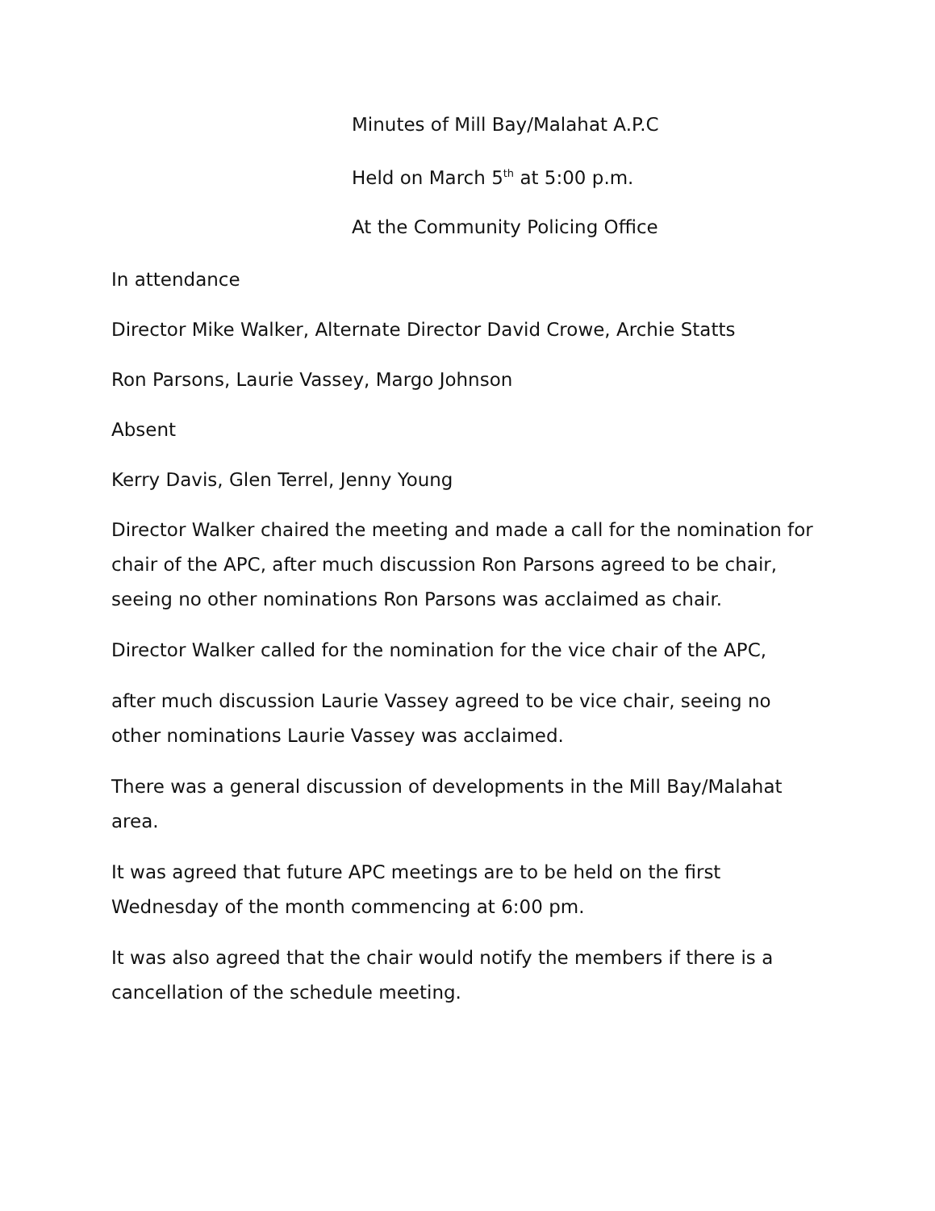Minutes of Mill Bay/Malahat A.P.C
Held on March 5<sup>th</sup> at 5:00 p.m.
At the Community Policing Office
In attendance
Director Mike Walker, Alternate Director David Crowe, Archie Statts
Ron Parsons, Laurie Vassey, Margo Johnson
Absent
Kerry Davis, Glen Terrel, Jenny Young
Director Walker chaired the meeting and made a call for the nomination for chair of the APC, after much discussion Ron Parsons agreed to be chair, seeing no other nominations Ron Parsons was acclaimed as chair.
Director Walker called for the nomination for the vice chair of the APC,
after much discussion Laurie Vassey agreed to be vice chair, seeing no other nominations Laurie Vassey was acclaimed.
There was a general discussion of developments in the Mill Bay/Malahat area.
It was agreed that future APC meetings are to be held on the first Wednesday of the month commencing at 6:00 pm.
It was also agreed that the chair would notify the members if there is a cancellation of the schedule meeting.